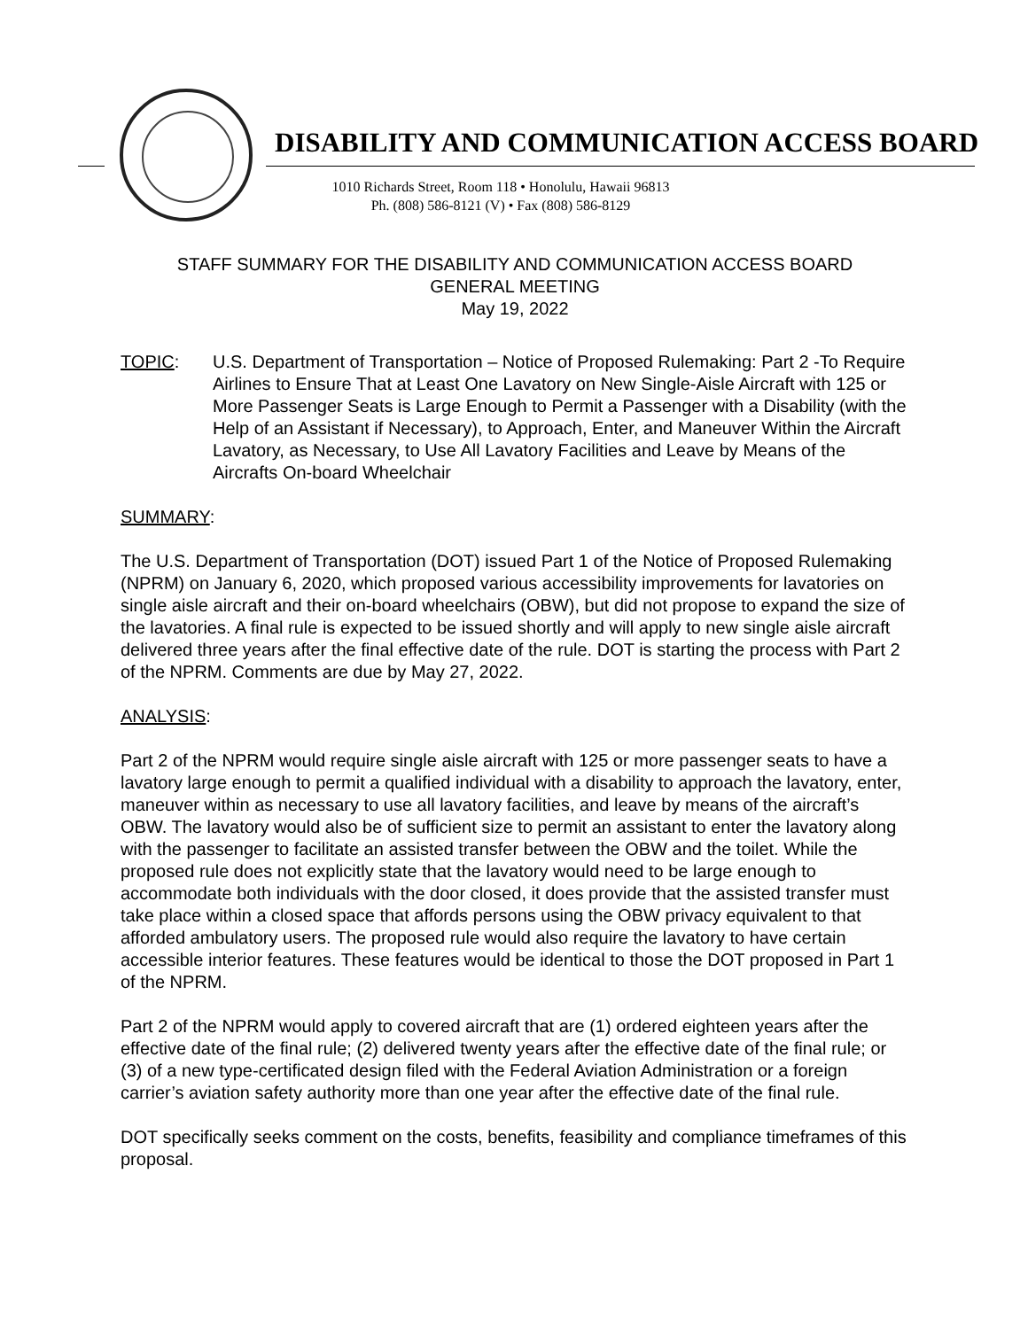DISABILITY AND COMMUNICATION ACCESS BOARD
1010 Richards Street, Room 118 • Honolulu, Hawaii 96813
Ph. (808) 586-8121 (V) • Fax (808) 586-8129
STAFF SUMMARY FOR THE DISABILITY AND COMMUNICATION ACCESS BOARD
GENERAL MEETING
May 19, 2022
TOPIC: U.S. Department of Transportation – Notice of Proposed Rulemaking: Part 2 -To Require Airlines to Ensure That at Least One Lavatory on New Single-Aisle Aircraft with 125 or More Passenger Seats is Large Enough to Permit a Passenger with a Disability (with the Help of an Assistant if Necessary), to Approach, Enter, and Maneuver Within the Aircraft Lavatory, as Necessary, to Use All Lavatory Facilities and Leave by Means of the Aircrafts On-board Wheelchair
SUMMARY:
The U.S. Department of Transportation (DOT) issued Part 1 of the Notice of Proposed Rulemaking (NPRM) on January 6, 2020, which proposed various accessibility improvements for lavatories on single aisle aircraft and their on-board wheelchairs (OBW), but did not propose to expand the size of the lavatories. A final rule is expected to be issued shortly and will apply to new single aisle aircraft delivered three years after the final effective date of the rule. DOT is starting the process with Part 2 of the NPRM. Comments are due by May 27, 2022.
ANALYSIS:
Part 2 of the NPRM would require single aisle aircraft with 125 or more passenger seats to have a lavatory large enough to permit a qualified individual with a disability to approach the lavatory, enter, maneuver within as necessary to use all lavatory facilities, and leave by means of the aircraft’s OBW. The lavatory would also be of sufficient size to permit an assistant to enter the lavatory along with the passenger to facilitate an assisted transfer between the OBW and the toilet. While the proposed rule does not explicitly state that the lavatory would need to be large enough to accommodate both individuals with the door closed, it does provide that the assisted transfer must take place within a closed space that affords persons using the OBW privacy equivalent to that afforded ambulatory users. The proposed rule would also require the lavatory to have certain accessible interior features. These features would be identical to those the DOT proposed in Part 1 of the NPRM.
Part 2 of the NPRM would apply to covered aircraft that are (1) ordered eighteen years after the effective date of the final rule; (2) delivered twenty years after the effective date of the final rule; or (3) of a new type-certificated design filed with the Federal Aviation Administration or a foreign carrier’s aviation safety authority more than one year after the effective date of the final rule.
DOT specifically seeks comment on the costs, benefits, feasibility and compliance timeframes of this proposal.